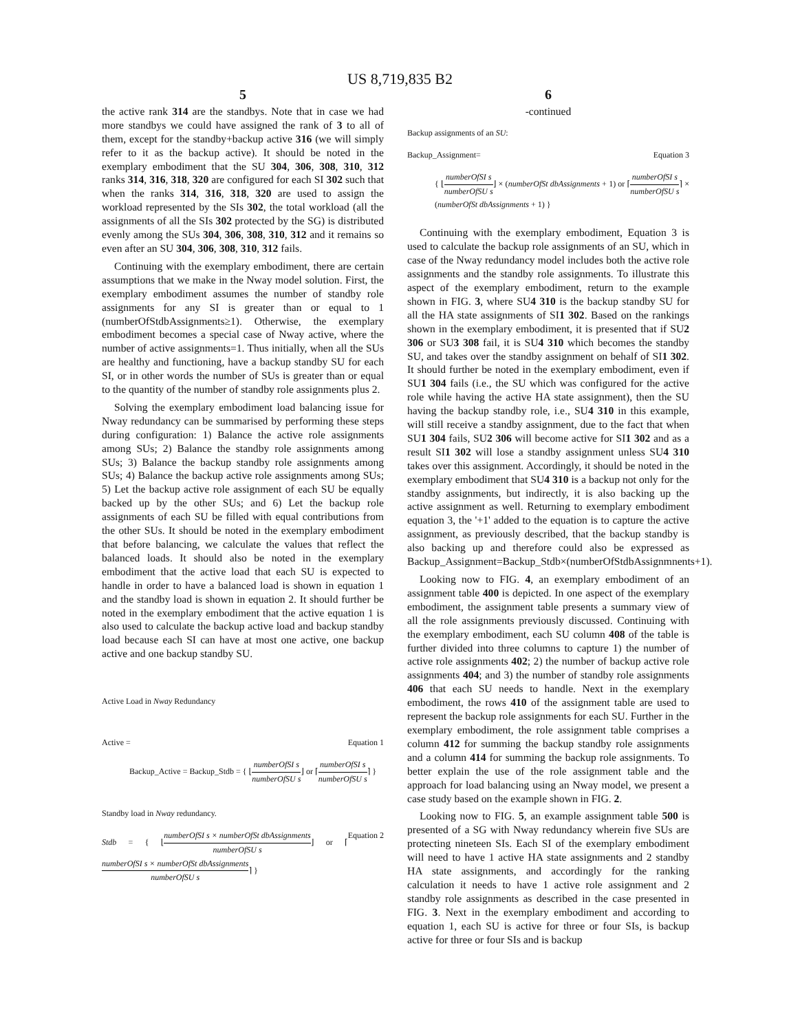US 8,719,835 B2
5
the active rank 314 are the standbys. Note that in case we had more standbys we could have assigned the rank of 3 to all of them, except for the standby+backup active 316 (we will simply refer to it as the backup active). It should be noted in the exemplary embodiment that the SU 304, 306, 308, 310, 312 ranks 314, 316, 318, 320 are configured for each SI 302 such that when the ranks 314, 316, 318, 320 are used to assign the workload represented by the SIs 302, the total workload (all the assignments of all the SIs 302 protected by the SG) is distributed evenly among the SUs 304, 306, 308, 310, 312 and it remains so even after an SU 304, 306, 308, 310, 312 fails.
Continuing with the exemplary embodiment, there are certain assumptions that we make in the Nway model solution. First, the exemplary embodiment assumes the number of standby role assignments for any SI is greater than or equal to 1 (numberOfStdbAssignments≥1). Otherwise, the exemplary embodiment becomes a special case of Nway active, where the number of active assignments=1. Thus initially, when all the SUs are healthy and functioning, have a backup standby SU for each SI, or in other words the number of SUs is greater than or equal to the quantity of the number of standby role assignments plus 2.
Solving the exemplary embodiment load balancing issue for Nway redundancy can be summarised by performing these steps during configuration: 1) Balance the active role assignments among SUs; 2) Balance the standby role assignments among SUs; 3) Balance the backup standby role assignments among SUs; 4) Balance the backup active role assignments among SUs; 5) Let the backup active role assignment of each SU be equally backed up by the other SUs; and 6) Let the backup role assignments of each SU be filled with equal contributions from the other SUs. It should be noted in the exemplary embodiment that before balancing, we calculate the values that reflect the balanced loads. It should also be noted in the exemplary embodiment that the active load that each SU is expected to handle in order to have a balanced load is shown in equation 1 and the standby load is shown in equation 2. It should further be noted in the exemplary embodiment that the active equation 1 is also used to calculate the backup active load and backup standby load because each SI can have at most one active, one backup active and one backup standby SU.
Active Load in Nway Redundancy
Equation 1 Active =
Backup_Active = Backup_Stdb = { ⌊numberOfSI s numberOfSU s⌋ or ⌈numberOfSI s numberOfSU s⌉ }
Standby load in Nway redundancy.
Equation 2 Stdb = { ⌊numberOfSI s × numberOfSt dbAssignments numberOfSU s⌋ or ⌈numberOfSI s × numberOfSt dbAssignments numberOfSU s⌉ }
6
-continued
Backup assignments of an SU:
Equation 3 Backup_Assignment=
{ ⌊numberOfSI s numberOfSU s⌋ × (numberOfSt dbAssignments + 1) or ⌈numberOfSI s numberOfSU s⌉ × (numberOfSt dbAssignments + 1) }
Continuing with the exemplary embodiment, Equation 3 is used to calculate the backup role assignments of an SU, which in case of the Nway redundancy model includes both the active role assignments and the standby role assignments. To illustrate this aspect of the exemplary embodiment, return to the example shown in FIG. 3, where SU4 310 is the backup standby SU for all the HA state assignments of SI1 302. Based on the rankings shown in the exemplary embodiment, it is presented that if SU2 306 or SU3 308 fail, it is SU4 310 which becomes the standby SU, and takes over the standby assignment on behalf of SI1 302. It should further be noted in the exemplary embodiment, even if SU1 304 fails (i.e., the SU which was configured for the active role while having the active HA state assignment), then the SU having the backup standby role, i.e., SU4 310 in this example, will still receive a standby assignment, due to the fact that when SU1 304 fails, SU2 306 will become active for SI1 302 and as a result SI1 302 will lose a standby assignment unless SU4 310 takes over this assignment. Accordingly, it should be noted in the exemplary embodiment that SU4 310 is a backup not only for the standby assignments, but indirectly, it is also backing up the active assignment as well. Returning to exemplary embodiment equation 3, the '+1' added to the equation is to capture the active assignment, as previously described, that the backup standby is also backing up and therefore could also be expressed as Backup_Assignment=Backup_Stdb×(numberOfStdbAssignmnents+1).
Looking now to FIG. 4, an exemplary embodiment of an assignment table 400 is depicted. In one aspect of the exemplary embodiment, the assignment table presents a summary view of all the role assignments previously discussed. Continuing with the exemplary embodiment, each SU column 408 of the table is further divided into three columns to capture 1) the number of active role assignments 402; 2) the number of backup active role assignments 404; and 3) the number of standby role assignments 406 that each SU needs to handle. Next in the exemplary embodiment, the rows 410 of the assignment table are used to represent the backup role assignments for each SU. Further in the exemplary embodiment, the role assignment table comprises a column 412 for summing the backup standby role assignments and a column 414 for summing the backup role assignments. To better explain the use of the role assignment table and the approach for load balancing using an Nway model, we present a case study based on the example shown in FIG. 2.
Looking now to FIG. 5, an example assignment table 500 is presented of a SG with Nway redundancy wherein five SUs are protecting nineteen SIs. Each SI of the exemplary embodiment will need to have 1 active HA state assignments and 2 standby HA state assignments, and accordingly for the ranking calculation it needs to have 1 active role assignment and 2 standby role assignments as described in the case presented in FIG. 3. Next in the exemplary embodiment and according to equation 1, each SU is active for three or four SIs, is backup active for three or four SIs and is backup